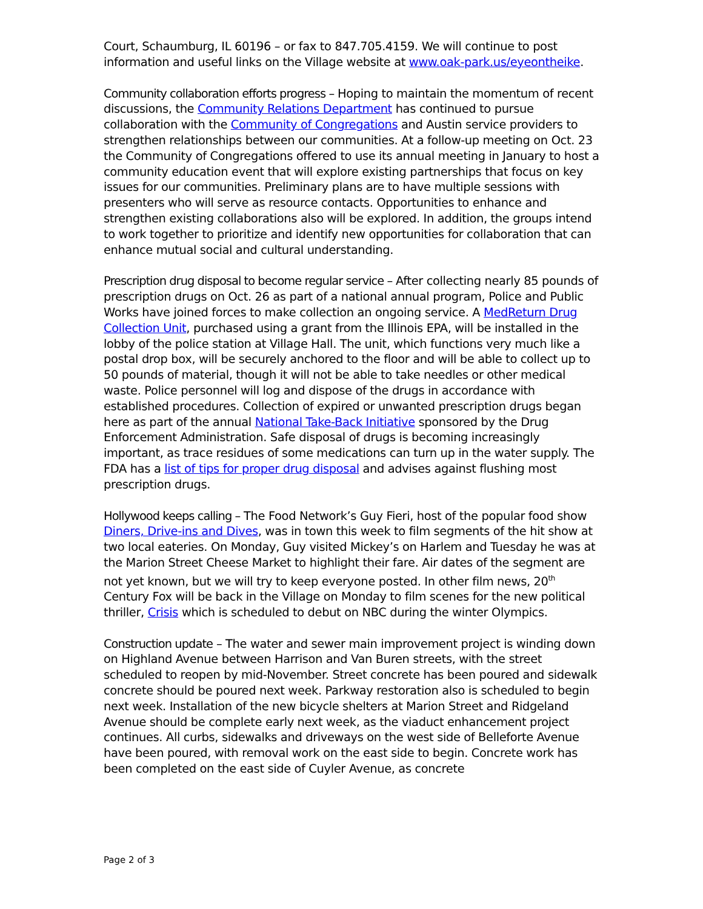Court, Schaumburg, IL 60196 – or fax to 847.705.4159. We will continue to post information and useful links on the Village website at www.oak-park.us/eyeontheike.
Community collaboration efforts progress – Hoping to maintain the momentum of recent discussions, the Community Relations Department has continued to pursue collaboration with the Community of Congregations and Austin service providers to strengthen relationships between our communities. At a follow-up meeting on Oct. 23 the Community of Congregations offered to use its annual meeting in January to host a community education event that will explore existing partnerships that focus on key issues for our communities. Preliminary plans are to have multiple sessions with presenters who will serve as resource contacts. Opportunities to enhance and strengthen existing collaborations also will be explored. In addition, the groups intend to work together to prioritize and identify new opportunities for collaboration that can enhance mutual social and cultural understanding.
Prescription drug disposal to become regular service – After collecting nearly 85 pounds of prescription drugs on Oct. 26 as part of a national annual program, Police and Public Works have joined forces to make collection an ongoing service. A MedReturn Drug Collection Unit, purchased using a grant from the Illinois EPA, will be installed in the lobby of the police station at Village Hall. The unit, which functions very much like a postal drop box, will be securely anchored to the floor and will be able to collect up to 50 pounds of material, though it will not be able to take needles or other medical waste. Police personnel will log and dispose of the drugs in accordance with established procedures. Collection of expired or unwanted prescription drugs began here as part of the annual National Take-Back Initiative sponsored by the Drug Enforcement Administration. Safe disposal of drugs is becoming increasingly important, as trace residues of some medications can turn up in the water supply. The FDA has a list of tips for proper drug disposal and advises against flushing most prescription drugs.
Hollywood keeps calling – The Food Network’s Guy Fieri, host of the popular food show Diners, Drive-ins and Dives, was in town this week to film segments of the hit show at two local eateries. On Monday, Guy visited Mickey’s on Harlem and Tuesday he was at the Marion Street Cheese Market to highlight their fare. Air dates of the segment are not yet known, but we will try to keep everyone posted. In other film news, 20<sup>th</sup> Century Fox will be back in the Village on Monday to film scenes for the new political thriller, Crisis which is scheduled to debut on NBC during the winter Olympics.
Construction update – The water and sewer main improvement project is winding down on Highland Avenue between Harrison and Van Buren streets, with the street scheduled to reopen by mid-November. Street concrete has been poured and sidewalk concrete should be poured next week. Parkway restoration also is scheduled to begin next week. Installation of the new bicycle shelters at Marion Street and Ridgeland Avenue should be complete early next week, as the viaduct enhancement project continues. All curbs, sidewalks and driveways on the west side of Belleforte Avenue have been poured, with removal work on the east side to begin. Concrete work has been completed on the east side of Cuyler Avenue, as concrete
Page 2 of 3